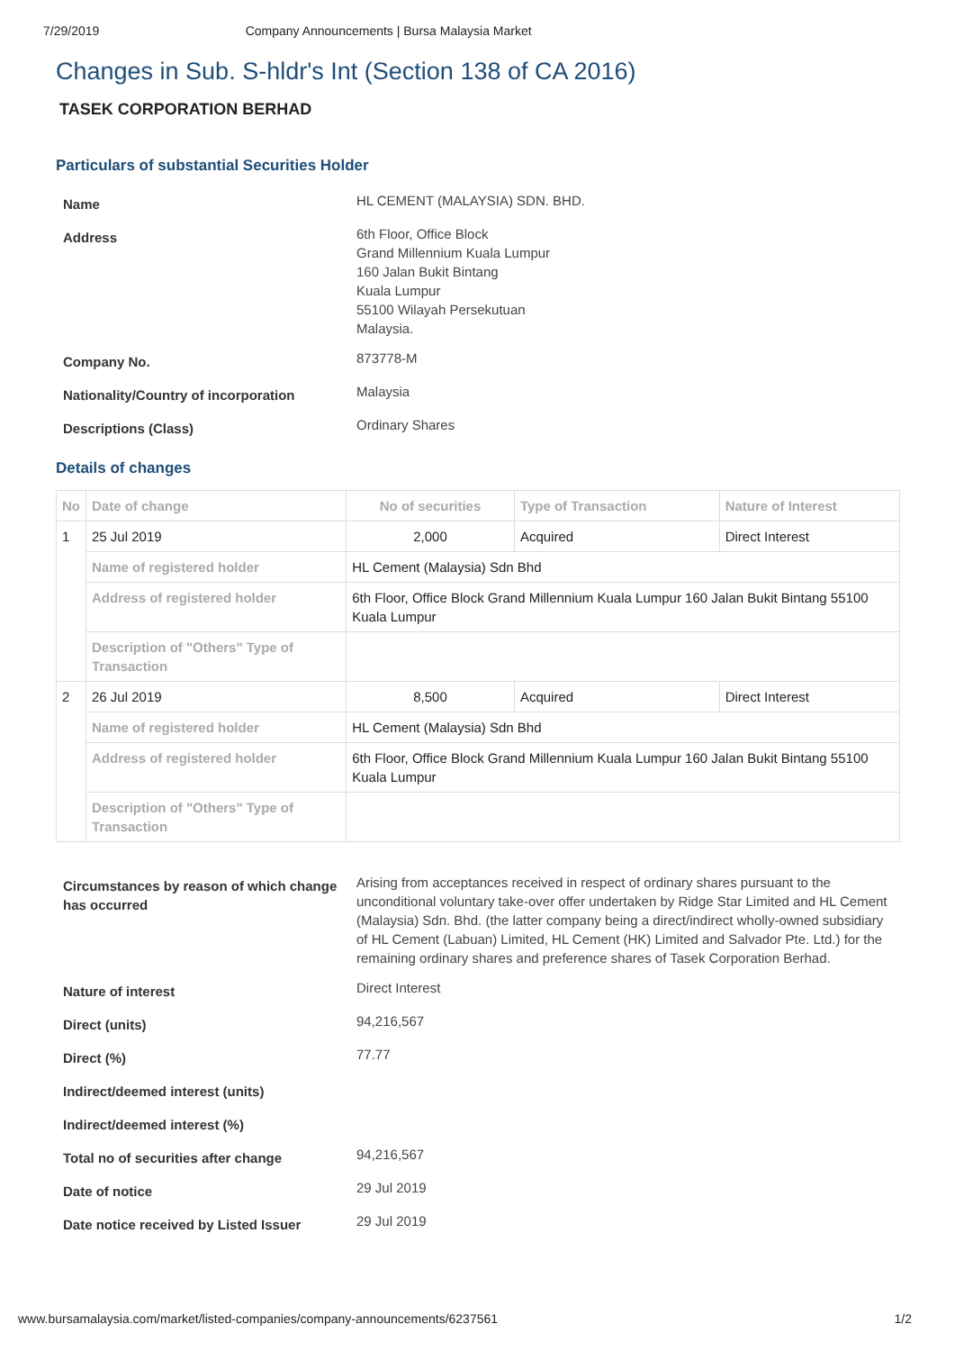7/29/2019 Company Announcements | Bursa Malaysia Market
Changes in Sub. S-hldr's Int (Section 138 of CA 2016)
TASEK CORPORATION BERHAD
Particulars of substantial Securities Holder
| Name | HL CEMENT (MALAYSIA) SDN. BHD. |
| Address | 6th Floor, Office Block Grand Millennium Kuala Lumpur 160 Jalan Bukit Bintang Kuala Lumpur 55100 Wilayah Persekutuan Malaysia. |
| Company No. | 873778-M |
| Nationality/Country of incorporation | Malaysia |
| Descriptions (Class) | Ordinary Shares |
Details of changes
| No | Date of change | No of securities | Type of Transaction | Nature of Interest |
| --- | --- | --- | --- | --- |
| 1 | 25 Jul 2019 | 2,000 | Acquired | Direct Interest |
| | Name of registered holder | HL Cement (Malaysia) Sdn Bhd | | |
| | Address of registered holder | 6th Floor, Office Block Grand Millennium Kuala Lumpur 160 Jalan Bukit Bintang 55100 Kuala Lumpur | | |
| | Description of "Others" Type of Transaction | | | |
| 2 | 26 Jul 2019 | 8,500 | Acquired | Direct Interest |
| | Name of registered holder | HL Cement (Malaysia) Sdn Bhd | | |
| | Address of registered holder | 6th Floor, Office Block Grand Millennium Kuala Lumpur 160 Jalan Bukit Bintang 55100 Kuala Lumpur | | |
| | Description of "Others" Type of Transaction | | | |
| Circumstances by reason of which change has occurred | Arising from acceptances received in respect of ordinary shares pursuant to the unconditional voluntary take-over offer undertaken by Ridge Star Limited and HL Cement (Malaysia) Sdn. Bhd. (the latter company being a direct/indirect wholly-owned subsidiary of HL Cement (Labuan) Limited, HL Cement (HK) Limited and Salvador Pte. Ltd.) for the remaining ordinary shares and preference shares of Tasek Corporation Berhad. |
| Nature of interest | Direct Interest |
| Direct (units) | 94,216,567 |
| Direct (%) | 77.77 |
| Indirect/deemed interest (units) | |
| Indirect/deemed interest (%) | |
| Total no of securities after change | 94,216,567 |
| Date of notice | 29 Jul 2019 |
| Date notice received by Listed Issuer | 29 Jul 2019 |
www.bursamalaysia.com/market/listed-companies/company-announcements/6237561 1/2